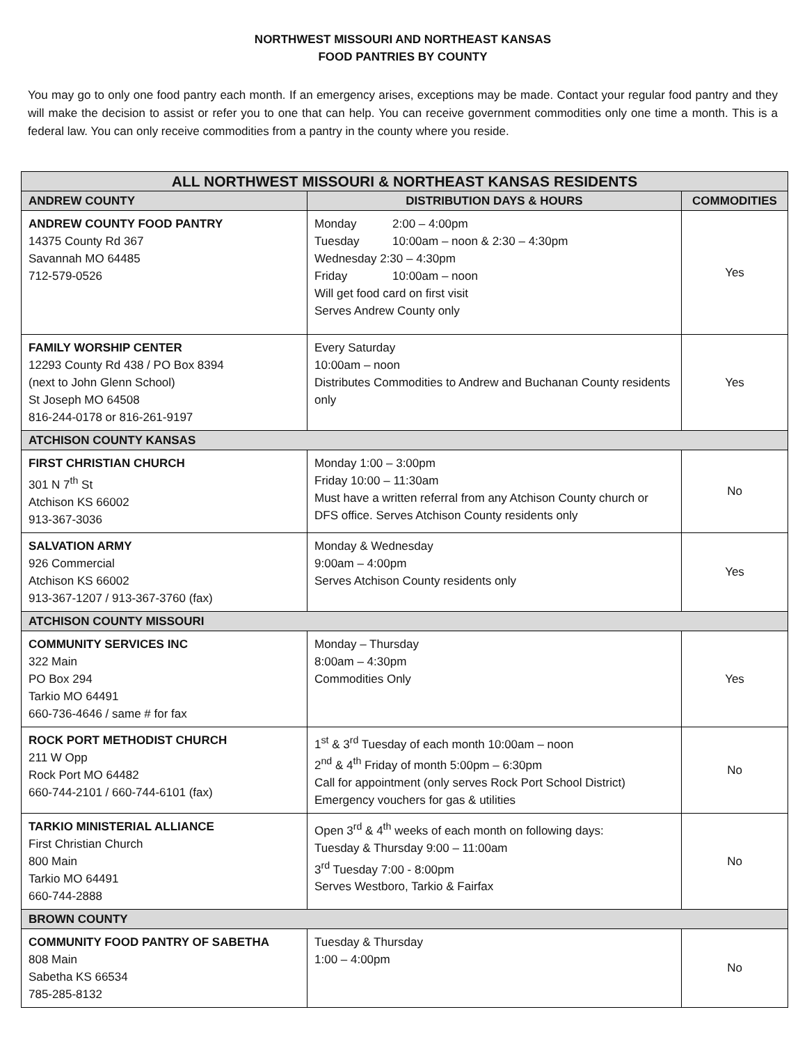NORTHWEST MISSOURI AND NORTHEAST KANSAS
FOOD PANTRIES BY COUNTY
You may go to only one food pantry each month. If an emergency arises, exceptions may be made. Contact your regular food pantry and they will make the decision to assist or refer you to one that can help. You can receive government commodities only one time a month. This is a federal law. You can only receive commodities from a pantry in the county where you reside.
| ALL NORTHWEST MISSOURI & NORTHEAST KANSAS RESIDENTS | | |
| --- | --- | --- |
| ANDREW COUNTY | DISTRIBUTION DAYS & HOURS | COMMODITIES |
| ANDREW COUNTY FOOD PANTRY 14375 County Rd 367 Savannah MO 64485 712-579-0526 | Monday 2:00 – 4:00pm Tuesday 10:00am – noon & 2:30 – 4:30pm Wednesday 2:30 – 4:30pm Friday 10:00am – noon Will get food card on first visit Serves Andrew County only | Yes |
| FAMILY WORSHIP CENTER 12293 County Rd 438 / PO Box 8394 (next to John Glenn School) St Joseph MO 64508 816-244-0178 or 816-261-9197 | Every Saturday 10:00am – noon Distributes Commodities to Andrew and Buchanan County residents only | Yes |
| ATCHISON COUNTY KANSAS | | |
| FIRST CHRISTIAN CHURCH 301 N 7<sup>th</sup> St Atchison KS 66002 913-367-3036 | Monday 1:00 – 3:00pm Friday 10:00 – 11:30am Must have a written referral from any Atchison County church or DFS office. Serves Atchison County residents only | No |
| SALVATION ARMY 926 Commercial Atchison KS 66002 913-367-1207 / 913-367-3760 (fax) | Monday & Wednesday 9:00am – 4:00pm Serves Atchison County residents only | Yes |
| ATCHISON COUNTY MISSOURI | | |
| COMMUNITY SERVICES INC 322 Main PO Box 294 Tarkio MO 64491 660-736-4646 / same # for fax | Monday – Thursday 8:00am – 4:30pm Commodities Only | Yes |
| ROCK PORT METHODIST CHURCH 211 W Opp Rock Port MO 64482 660-744-2101 / 660-744-6101 (fax) | 1<sup>st</sup> & 3<sup>rd</sup> Tuesday of each month 10:00am – noon 2<sup>nd</sup> & 4<sup>th</sup> Friday of month 5:00pm – 6:30pm Call for appointment (only serves Rock Port School District) Emergency vouchers for gas & utilities | No |
| TARKIO MINISTERIAL ALLIANCE First Christian Church 800 Main Tarkio MO 64491 660-744-2888 | Open 3<sup>rd</sup> & 4<sup>th</sup> weeks of each month on following days: Tuesday & Thursday 9:00 – 11:00am 3<sup>rd</sup> Tuesday 7:00 - 8:00pm Serves Westboro, Tarkio & Fairfax | No |
| BROWN COUNTY | | |
| COMMUNITY FOOD PANTRY OF SABETHA 808 Main Sabetha KS 66534 785-285-8132 | Tuesday & Thursday 1:00 – 4:00pm | No |